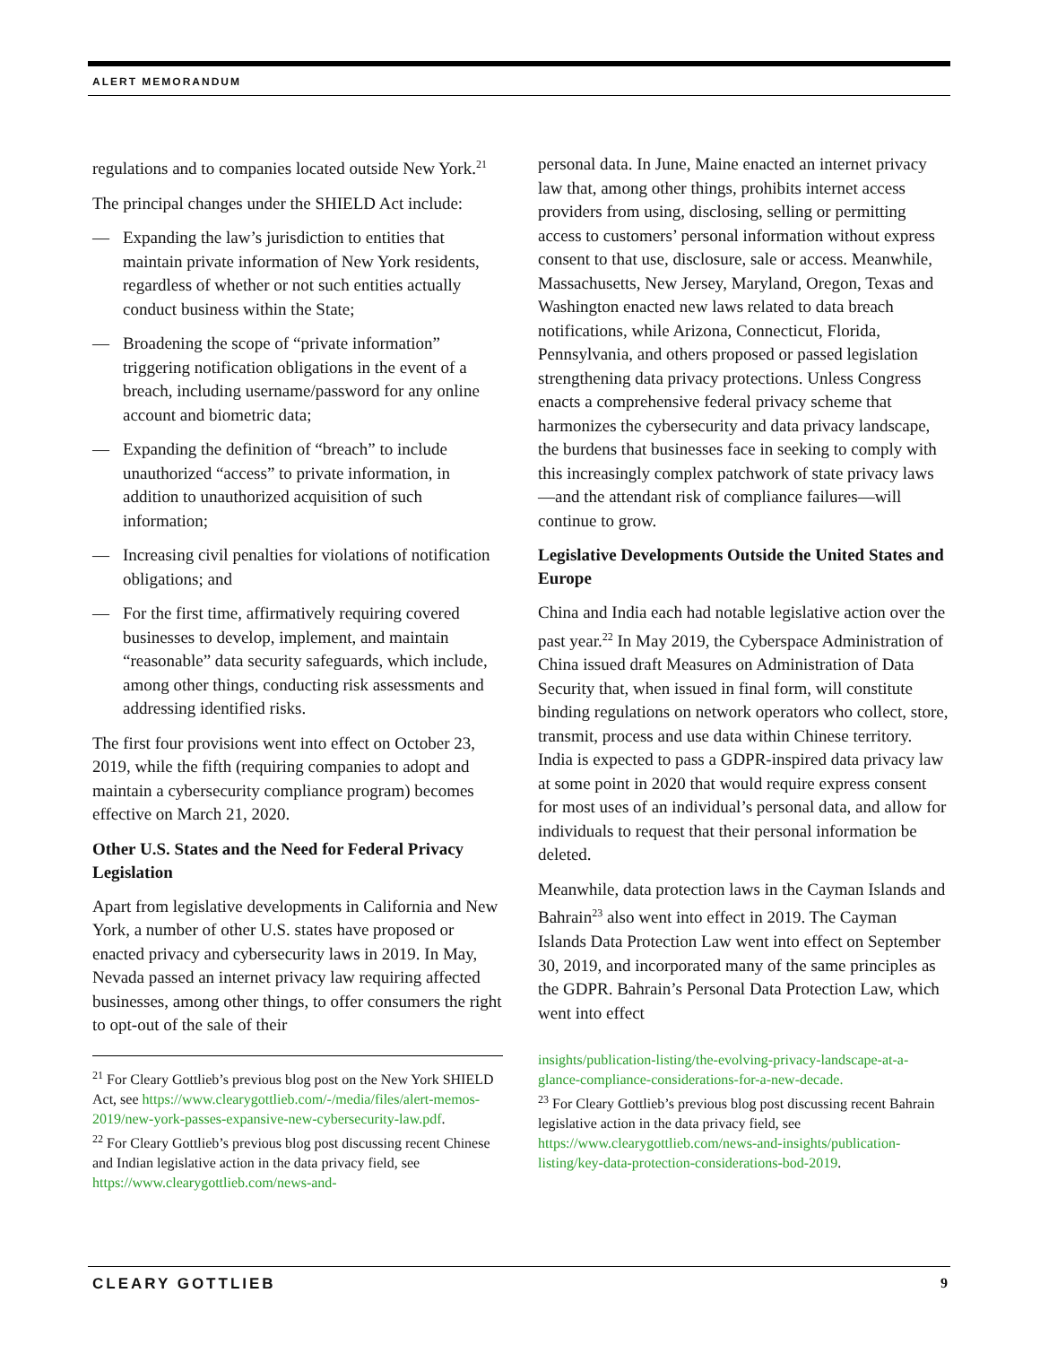ALERT MEMORANDUM
regulations and to companies located outside New York.<sup>21</sup>
The principal changes under the SHIELD Act include:
— Expanding the law’s jurisdiction to entities that maintain private information of New York residents, regardless of whether or not such entities actually conduct business within the State;
— Broadening the scope of “private information” triggering notification obligations in the event of a breach, including username/password for any online account and biometric data;
— Expanding the definition of “breach” to include unauthorized “access” to private information, in addition to unauthorized acquisition of such information;
— Increasing civil penalties for violations of notification obligations; and
— For the first time, affirmatively requiring covered businesses to develop, implement, and maintain “reasonable” data security safeguards, which include, among other things, conducting risk assessments and addressing identified risks.
The first four provisions went into effect on October 23, 2019, while the fifth (requiring companies to adopt and maintain a cybersecurity compliance program) becomes effective on March 21, 2020.
Other U.S. States and the Need for Federal Privacy Legislation
Apart from legislative developments in California and New York, a number of other U.S. states have proposed or enacted privacy and cybersecurity laws in 2019. In May, Nevada passed an internet privacy law requiring affected businesses, among other things, to offer consumers the right to opt-out of the sale of their
<sup>21</sup> For Cleary Gottlieb’s previous blog post on the New York SHIELD Act, see https://www.clearygottlieb.com/-/media/files/alert-memos-2019/new-york-passes-expansive-new-cybersecurity-law.pdf.
<sup>22</sup> For Cleary Gottlieb’s previous blog post discussing recent Chinese and Indian legislative action in the data privacy field, see https://www.clearygottlieb.com/news-and-
personal data. In June, Maine enacted an internet privacy law that, among other things, prohibits internet access providers from using, disclosing, selling or permitting access to customers’ personal information without express consent to that use, disclosure, sale or access. Meanwhile, Massachusetts, New Jersey, Maryland, Oregon, Texas and Washington enacted new laws related to data breach notifications, while Arizona, Connecticut, Florida, Pennsylvania, and others proposed or passed legislation strengthening data privacy protections. Unless Congress enacts a comprehensive federal privacy scheme that harmonizes the cybersecurity and data privacy landscape, the burdens that businesses face in seeking to comply with this increasingly complex patchwork of state privacy laws —and the attendant risk of compliance failures—will continue to grow.
Legislative Developments Outside the United States and Europe
China and India each had notable legislative action over the past year.<sup>22</sup> In May 2019, the Cyberspace Administration of China issued draft Measures on Administration of Data Security that, when issued in final form, will constitute binding regulations on network operators who collect, store, transmit, process and use data within Chinese territory. India is expected to pass a GDPR-inspired data privacy law at some point in 2020 that would require express consent for most uses of an individual’s personal data, and allow for individuals to request that their personal information be deleted.
Meanwhile, data protection laws in the Cayman Islands and Bahrain<sup>23</sup> also went into effect in 2019. The Cayman Islands Data Protection Law went into effect on September 30, 2019, and incorporated many of the same principles as the GDPR. Bahrain’s Personal Data Protection Law, which went into effect
insights/publication-listing/the-evolving-privacy-landscape-at-a-glance-compliance-considerations-for-a-new-decade.
<sup>23</sup> For Cleary Gottlieb’s previous blog post discussing recent Bahrain legislative action in the data privacy field, see https://www.clearygottlieb.com/news-and-insights/publication-listing/key-data-protection-considerations-bod-2019.
CLEARY GOTTLIEB 9